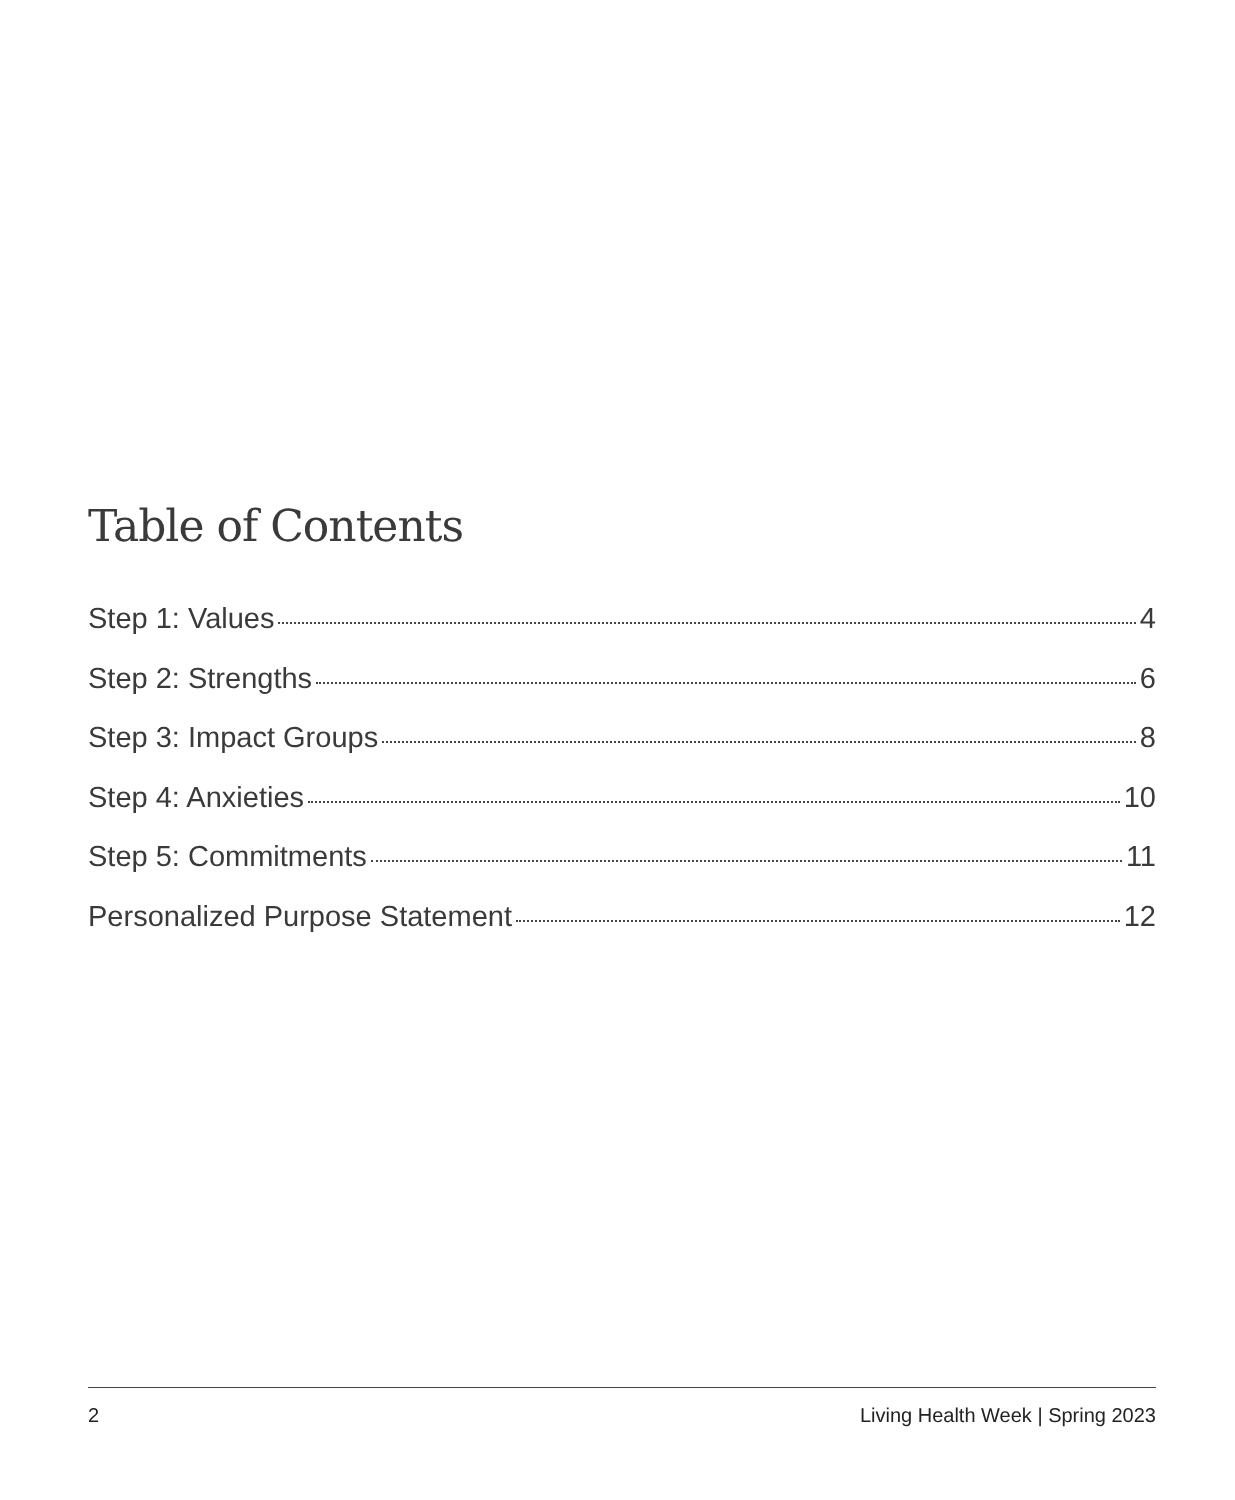Table of Contents
Step 1: Values 4
Step 2: Strengths 6
Step 3: Impact Groups 8
Step 4: Anxieties 10
Step 5: Commitments 11
Personalized Purpose Statement 12
2 Living Health Week | Spring 2023